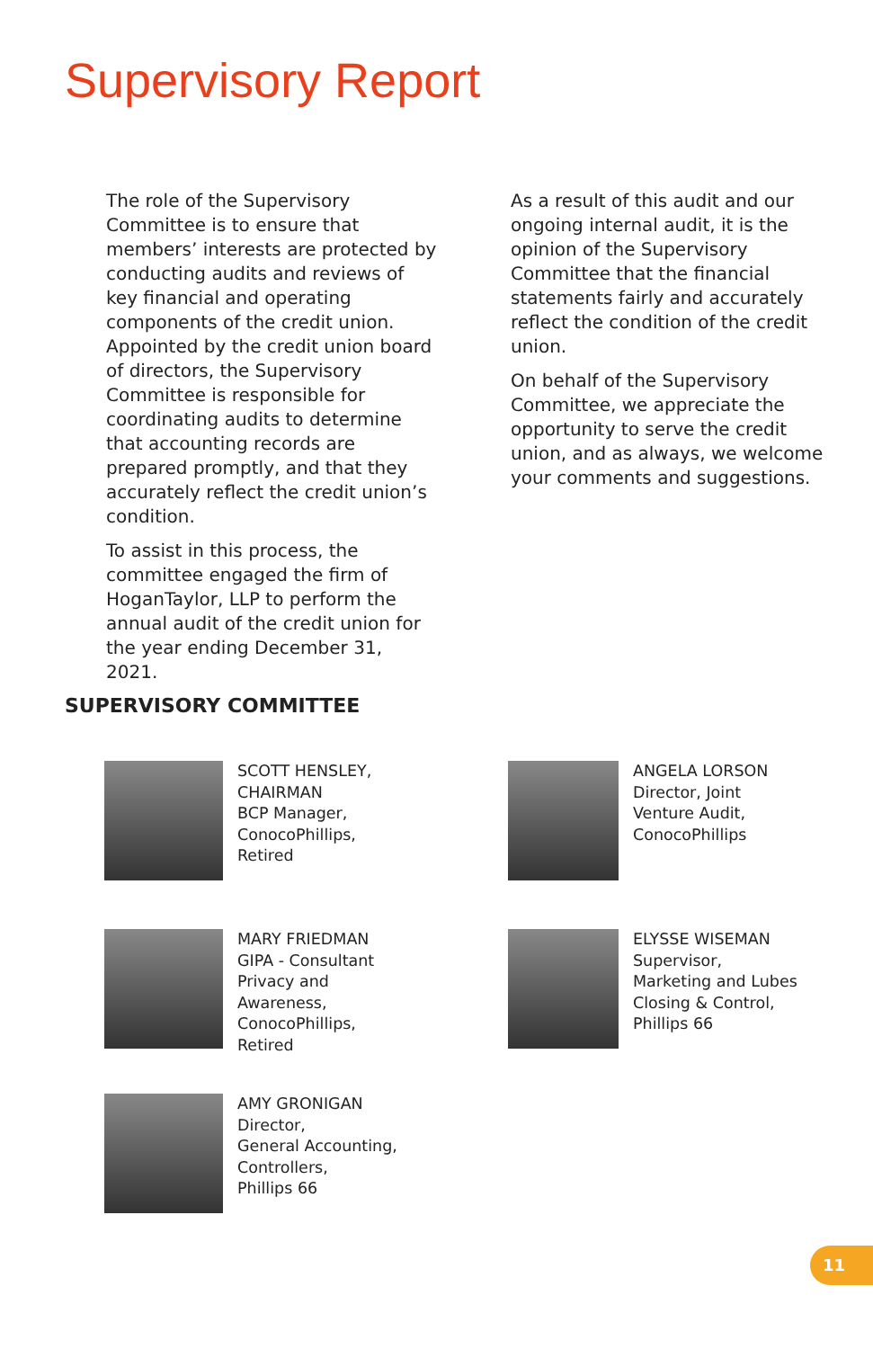Supervisory Report
The role of the Supervisory Committee is to ensure that members’ interests are protected by conducting audits and reviews of key financial and operating components of the credit union. Appointed by the credit union board of directors, the Supervisory Committee is responsible for coordinating audits to determine that accounting records are prepared promptly, and that they accurately reflect the credit union’s condition.
To assist in this process, the committee engaged the firm of HoganTaylor, LLP to perform the annual audit of the credit union for the year ending December 31, 2021.
As a result of this audit and our ongoing internal audit, it is the opinion of the Supervisory Committee that the financial statements fairly and accurately reflect the condition of the credit union.
On behalf of the Supervisory Committee, we appreciate the opportunity to serve the credit union, and as always, we welcome your comments and suggestions.
SUPERVISORY COMMITTEE
SCOTT HENSLEY,
CHAIRMAN
BCP Manager,
ConocoPhillips,
Retired
ANGELA LORSON
Director, Joint
Venture Audit,
ConocoPhillips
MARY FRIEDMAN
GIPA - Consultant
Privacy and
Awareness,
ConocoPhillips,
Retired
ELYSSE WISEMAN
Supervisor,
Marketing and Lubes
Closing & Control,
Phillips 66
AMY GRONIGAN
Director,
General Accounting,
Controllers,
Phillips 66
11